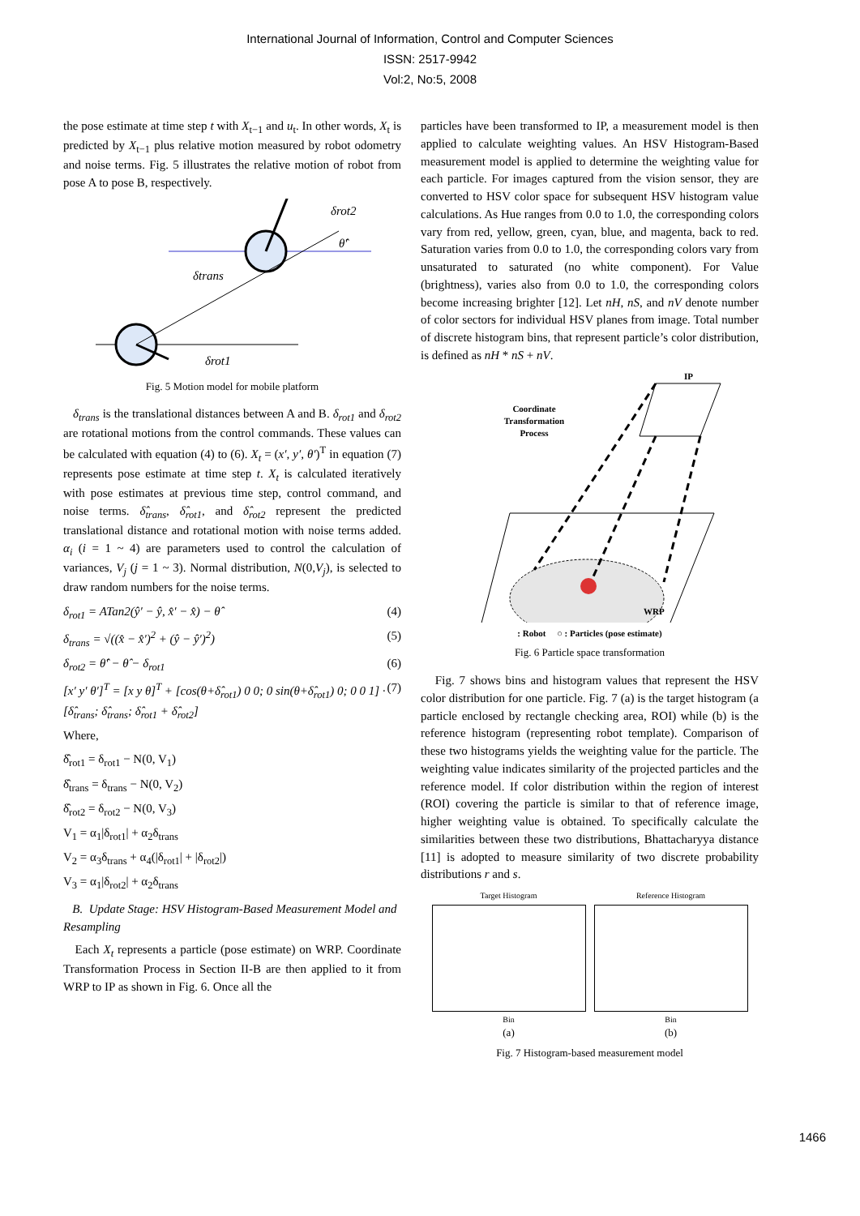International Journal of Information, Control and Computer Sciences
ISSN: 2517-9942
Vol:2, No:5, 2008
the pose estimate at time step t with X<sub>t−1</sub> and u<sub>t</sub>. In other words, X<sub>t</sub> is predicted by X<sub>t−1</sub> plus relative motion measured by robot odometry and noise terms. Fig. 5 illustrates the relative motion of robot from pose A to pose B, respectively.
δrot2
θ̂′
δtrans
δrot1
Fig. 5 Motion model for mobile platform
δ<sub>trans</sub> is the translational distances between A and B. δ<sub>rot1</sub> and δ<sub>rot2</sub> are rotational motions from the control commands. These values can be calculated with equation (4) to (6). X<sub>t</sub> = (x′, y′, θ′)<sup>T</sup> in equation (7) represents pose estimate at time step t. X<sub>t</sub> is calculated iteratively with pose estimates at previous time step, control command, and noise terms. δ̂<sub>trans</sub>, δ̂<sub>rot1</sub>, and δ̂<sub>rot2</sub> represent the predicted translational distance and rotational motion with noise terms added. α<sub>i</sub> (i = 1 ~ 4) are parameters used to control the calculation of variances, V<sub>j</sub> (j = 1 ~ 3). Normal distribution, N(0,V<sub>j</sub>), is selected to draw random numbers for the noise terms.
δ<sub>rot1</sub> = ATan2(ŷ′ − ŷ, x̂′ − x̂) − θ̂ (4)
δ<sub>trans</sub> = √((x̂ − x̂′)<sup>2</sup> + (ŷ − ŷ′)<sup>2</sup>) (5)
δ<sub>rot2</sub> = θ̂′ − θ̂ − δ<sub>rot1</sub> (6)
[x′ y′ θ′]<sup>T</sup> = [x y θ]<sup>T</sup> + [cos(θ+δ̂<sub>rot1</sub>) 0 0; 0 sin(θ+δ̂<sub>rot1</sub>) 0; 0 0 1] · [δ̂<sub>trans</sub>; δ̂<sub>trans</sub>; δ̂<sub>rot1</sub> + δ̂<sub>rot2</sub>] (7)
Where,
δ̂<sub>rot1</sub> = δ<sub>rot1</sub> − N(0, V<sub>1</sub>)
δ̂<sub>trans</sub> = δ<sub>trans</sub> − N(0, V<sub>2</sub>)
δ̂<sub>rot2</sub> = δ<sub>rot2</sub> − N(0, V<sub>3</sub>)
V<sub>1</sub> = α<sub>1</sub>|δ<sub>rot1</sub>| + α<sub>2</sub>δ<sub>trans</sub>
V<sub>2</sub> = α<sub>3</sub>δ<sub>trans</sub> + α<sub>4</sub>(|δ<sub>rot1</sub>| + |δ<sub>rot2</sub>|)
V<sub>3</sub> = α<sub>1</sub>|δ<sub>rot2</sub>| + α<sub>2</sub>δ<sub>trans</sub>
B. Update Stage: HSV Histogram-Based Measurement Model and Resampling
Each X<sub>t</sub> represents a particle (pose estimate) on WRP. Coordinate Transformation Process in Section II-B are then applied to it from WRP to IP as shown in Fig. 6. Once all the
particles have been transformed to IP, a measurement model is then applied to calculate weighting values. An HSV Histogram-Based measurement model is applied to determine the weighting value for each particle. For images captured from the vision sensor, they are converted to HSV color space for subsequent HSV histogram value calculations. As Hue ranges from 0.0 to 1.0, the corresponding colors vary from red, yellow, green, cyan, blue, and magenta, back to red. Saturation varies from 0.0 to 1.0, the corresponding colors vary from unsaturated to saturated (no white component). For Value (brightness), varies also from 0.0 to 1.0, the corresponding colors become increasing brighter [12]. Let nH, nS, and nV denote number of color sectors for individual HSV planes from image. Total number of discrete histogram bins, that represent particle’s color distribution, is defined as nH * nS + nV.
IP
WRP
Coordinate
Transformation
Process
: Robot ○ : Particles (pose estimate)
Fig. 6 Particle space transformation
Fig. 7 shows bins and histogram values that represent the HSV color distribution for one particle. Fig. 7 (a) is the target histogram (a particle enclosed by rectangle checking area, ROI) while (b) is the reference histogram (representing robot template). Comparison of these two histograms yields the weighting value for the particle. The weighting value indicates similarity of the projected particles and the reference model. If color distribution within the region of interest (ROI) covering the particle is similar to that of reference image, higher weighting value is obtained. To specifically calculate the similarities between these two distributions, Bhattacharyya distance [11] is adopted to measure similarity of two discrete probability distributions r and s.
Target Histogram
Bin
(a)
Reference Histogram
Bin
(b)
Fig. 7 Histogram-based measurement model
1466